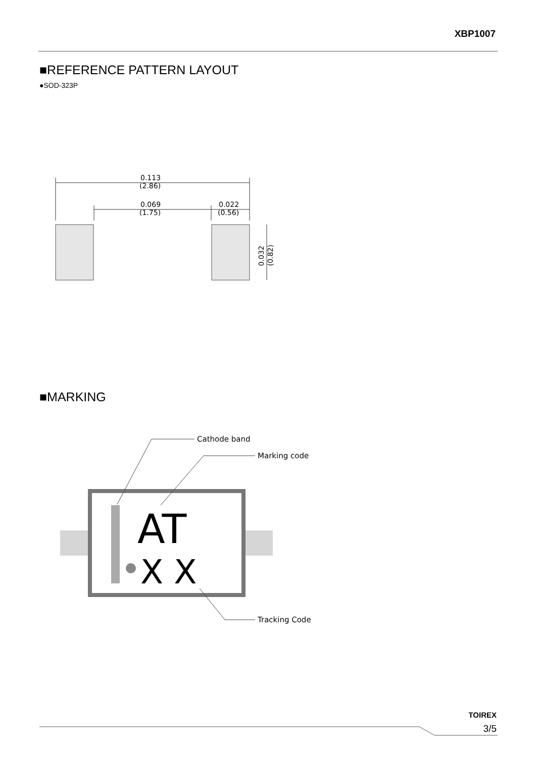XBP1007
■REFERENCE PATTERN LAYOUT
●SOD-323P
0.113
(2.86)
0.069
(1.75)
0.022
(0.56)
0.032
(0.82)
■MARKING
AT
X X
Cathode band
Marking code
Tracking Code
TOIREX
3/5